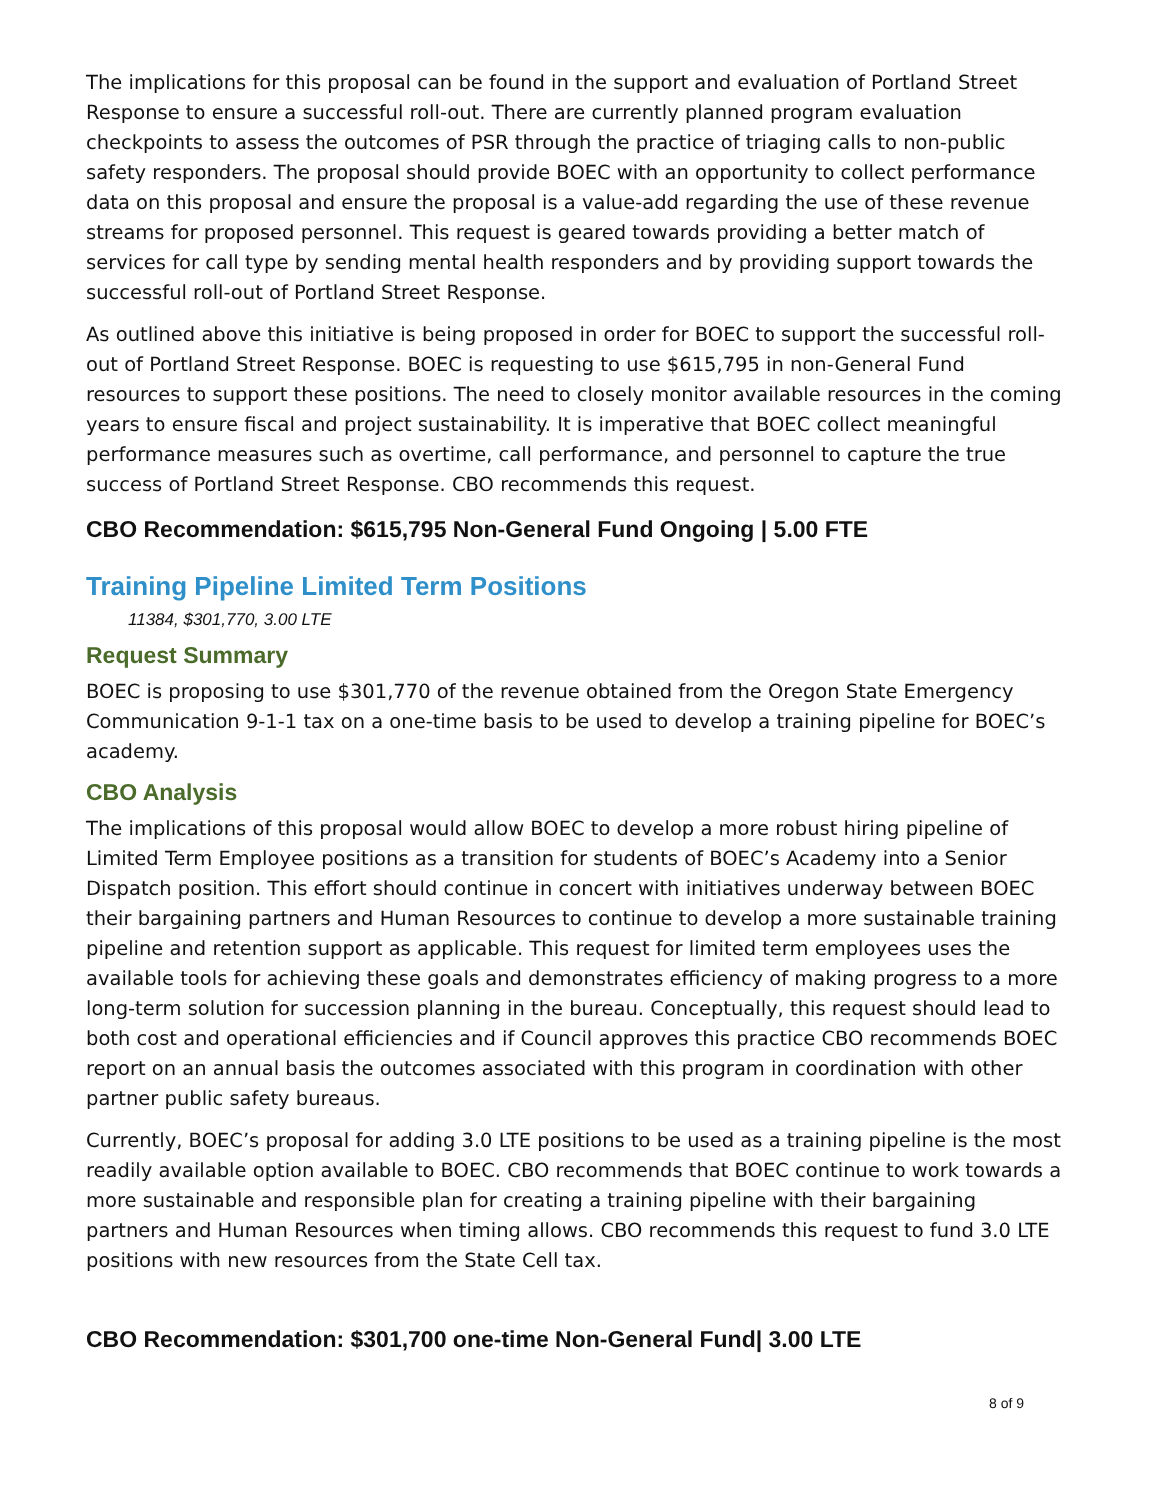The implications for this proposal can be found in the support and evaluation of Portland Street Response to ensure a successful roll-out. There are currently planned program evaluation checkpoints to assess the outcomes of PSR through the practice of triaging calls to non-public safety responders. The proposal should provide BOEC with an opportunity to collect performance data on this proposal and ensure the proposal is a value-add regarding the use of these revenue streams for proposed personnel. This request is geared towards providing a better match of services for call type by sending mental health responders and by providing support towards the successful roll-out of Portland Street Response.
As outlined above this initiative is being proposed in order for BOEC to support the successful roll-out of Portland Street Response. BOEC is requesting to use $615,795 in non-General Fund resources to support these positions. The need to closely monitor available resources in the coming years to ensure fiscal and project sustainability. It is imperative that BOEC collect meaningful performance measures such as overtime, call performance, and personnel to capture the true success of Portland Street Response. CBO recommends this request.
CBO Recommendation: $615,795 Non-General Fund Ongoing | 5.00 FTE
Training Pipeline Limited Term Positions
11384, $301,770, 3.00 LTE
Request Summary
BOEC is proposing to use $301,770 of the revenue obtained from the Oregon State Emergency Communication 9-1-1 tax on a one-time basis to be used to develop a training pipeline for BOEC’s academy.
CBO Analysis
The implications of this proposal would allow BOEC to develop a more robust hiring pipeline of Limited Term Employee positions as a transition for students of BOEC’s Academy into a Senior Dispatch position. This effort should continue in concert with initiatives underway between BOEC their bargaining partners and Human Resources to continue to develop a more sustainable training pipeline and retention support as applicable. This request for limited term employees uses the available tools for achieving these goals and demonstrates efficiency of making progress to a more long-term solution for succession planning in the bureau. Conceptually, this request should lead to both cost and operational efficiencies and if Council approves this practice CBO recommends BOEC report on an annual basis the outcomes associated with this program in coordination with other partner public safety bureaus.
Currently, BOEC’s proposal for adding 3.0 LTE positions to be used as a training pipeline is the most readily available option available to BOEC. CBO recommends that BOEC continue to work towards a more sustainable and responsible plan for creating a training pipeline with their bargaining partners and Human Resources when timing allows. CBO recommends this request to fund 3.0 LTE positions with new resources from the State Cell tax.
CBO Recommendation: $301,700 one-time Non-General Fund| 3.00 LTE
8 of 9